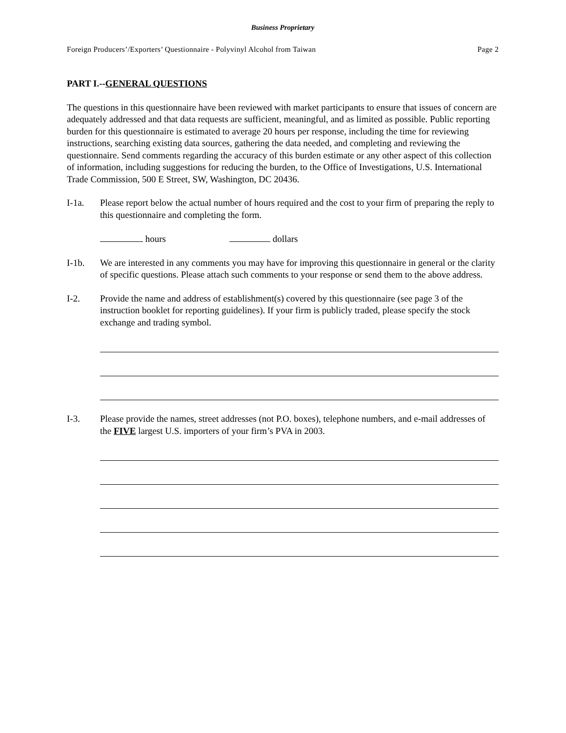Business Proprietary
Foreign Producers’/Exporters’ Questionnaire - Polyvinyl Alcohol from Taiwan Page 2
PART I.--GENERAL QUESTIONS
The questions in this questionnaire have been reviewed with market participants to ensure that issues of concern are adequately addressed and that data requests are sufficient, meaningful, and as limited as possible. Public reporting burden for this questionnaire is estimated to average 20 hours per response, including the time for reviewing instructions, searching existing data sources, gathering the data needed, and completing and reviewing the questionnaire. Send comments regarding the accuracy of this burden estimate or any other aspect of this collection of information, including suggestions for reducing the burden, to the Office of Investigations, U.S. International Trade Commission, 500 E Street, SW, Washington, DC 20436.
I-1a. Please report below the actual number of hours required and the cost to your firm of preparing the reply to this questionnaire and completing the form.
hours dollars
I-1b. We are interested in any comments you may have for improving this questionnaire in general or the clarity of specific questions. Please attach such comments to your response or send them to the above address.
I-2. Provide the name and address of establishment(s) covered by this questionnaire (see page 3 of the instruction booklet for reporting guidelines). If your firm is publicly traded, please specify the stock exchange and trading symbol.
I-3. Please provide the names, street addresses (not P.O. boxes), telephone numbers, and e-mail addresses of the FIVE largest U.S. importers of your firm’s PVA in 2003.